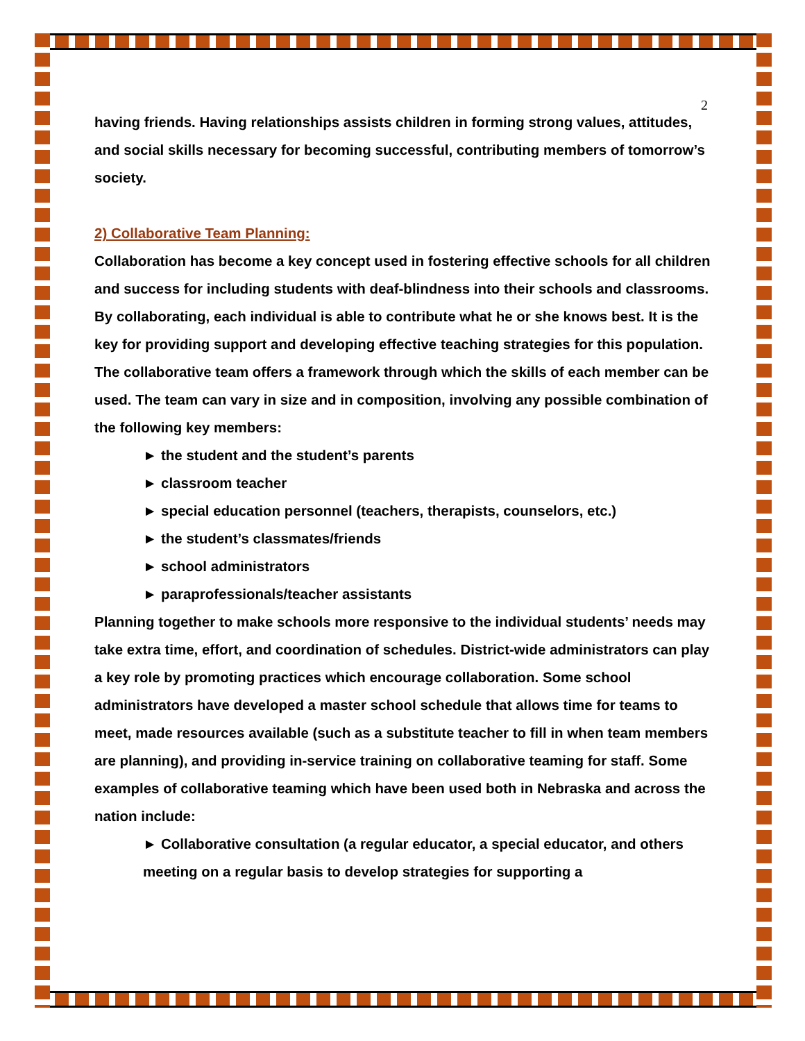2
having friends. Having relationships assists children in forming strong values, attitudes, and social skills necessary for becoming successful, contributing members of tomorrow’s society.
2) Collaborative Team Planning:
Collaboration has become a key concept used in fostering effective schools for all children and success for including students with deaf-blindness into their schools and classrooms. By collaborating, each individual is able to contribute what he or she knows best. It is the key for providing support and developing effective teaching strategies for this population. The collaborative team offers a framework through which the skills of each member can be used. The team can vary in size and in composition, involving any possible combination of the following key members:
► the student and the student’s parents
► classroom teacher
► special education personnel (teachers, therapists, counselors, etc.)
► the student’s classmates/friends
► school administrators
► paraprofessionals/teacher assistants
Planning together to make schools more responsive to the individual students’ needs may take extra time, effort, and coordination of schedules. District-wide administrators can play a key role by promoting practices which encourage collaboration. Some school administrators have developed a master school schedule that allows time for teams to meet, made resources available (such as a substitute teacher to fill in when team members are planning), and providing in-service training on collaborative teaming for staff. Some examples of collaborative teaming which have been used both in Nebraska and across the nation include:
► Collaborative consultation (a regular educator, a special educator, and others meeting on a regular basis to develop strategies for supporting a